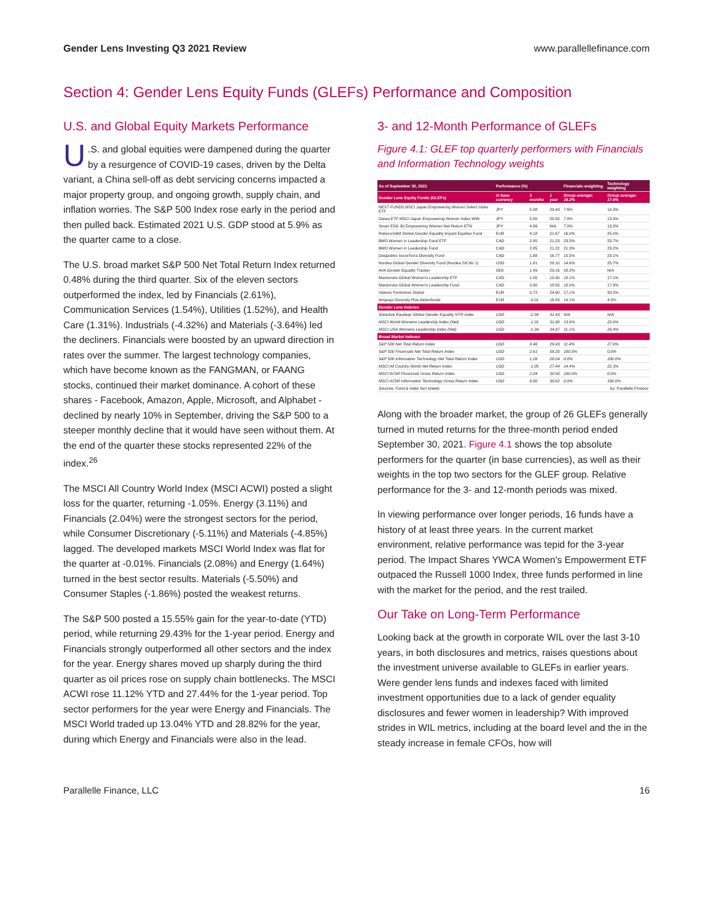Gender Lens Investing Q3 2021 Review www.parallellefinance.com
Section 4: Gender Lens Equity Funds (GLEFs) Performance and Composition
U.S. and Global Equity Markets Performance
U.S. and global equities were dampened during the quarter by a resurgence of COVID-19 cases, driven by the Delta variant, a China sell-off as debt servicing concerns impacted a major property group, and ongoing growth, supply chain, and inflation worries. The S&P 500 Index rose early in the period and then pulled back. Estimated 2021 U.S. GDP stood at 5.9% as the quarter came to a close.
The U.S. broad market S&P 500 Net Total Return Index returned 0.48% during the third quarter. Six of the eleven sectors outperformed the index, led by Financials (2.61%), Communication Services (1.54%), Utilities (1.52%), and Health Care (1.31%). Industrials (-4.32%) and Materials (-3.64%) led the decliners. Financials were boosted by an upward direction in rates over the summer. The largest technology companies, which have become known as the FANGMAN, or FAANG stocks, continued their market dominance. A cohort of these shares - Facebook, Amazon, Apple, Microsoft, and Alphabet - declined by nearly 10% in September, driving the S&P 500 to a steeper monthly decline that it would have seen without them. At the end of the quarter these stocks represented 22% of the index.<sup>26</sup>
The MSCI All Country World Index (MSCI ACWI) posted a slight loss for the quarter, returning -1.05%. Energy (3.11%) and Financials (2.04%) were the strongest sectors for the period, while Consumer Discretionary (-5.11%) and Materials (-4.85%) lagged. The developed markets MSCI World Index was flat for the quarter at -0.01%. Financials (2.08%) and Energy (1.64%) turned in the best sector results. Materials (-5.50%) and Consumer Staples (-1.86%) posted the weakest returns.
The S&P 500 posted a 15.55% gain for the year-to-date (YTD) period, while returning 29.43% for the 1-year period. Energy and Financials strongly outperformed all other sectors and the index for the year. Energy shares moved up sharply during the third quarter as oil prices rose on supply chain bottlenecks. The MSCI ACWI rose 11.12% YTD and 27.44% for the 1-year period. Top sector performers for the year were Energy and Financials. The MSCI World traded up 13.04% YTD and 28.82% for the year, during which Energy and Financials were also in the lead.
3- and 12-Month Performance of GLEFs
Figure 4.1: GLEF top quarterly performers with Financials and Information Technology weights
| As of September 30, 2021 | Performance (%) | | | Financials weighting | Technology weighting |
| --- | --- | --- | --- | --- | --- |
| Gender Lens Equity Funds (GLEFs) | in base currency | 3 months | 1 year | Group average: 19.2% | Group average: 17.6% |
| NEXT FUNDS MSCI Japan Empowering Women Select Index ETF | JPY | 5.98 | 23.43 | 7.6% | 14.3% |
| Daiwa ETF MSCI Japan Empowering Women Index WIN | JPY | 5.80 | 25.50 | 7.8% | 13.9% |
| Smart ESG 30 Empowering Women Net Return ETN | JPY | 4.86 | N/A | 7.0% | 13.3% |
| RobecoSAM Global Gender Equality Impact Equities Fund | EUR | 4.18 | 21.67 | 16.0% | 25.0% |
| BMO Women in Leadership Fund ETF | CAD | 2.85 | 21.23 | 23.5% | 23.7% |
| BMO Women in Leadership Fund | CAD | 2.85 | 21.22 | 21.9% | 23.2% |
| Desjardins SocieTerra Diversity Fund | CAD | 1.88 | 16.77 | 15.5% | 23.1% |
| Nordea Global Gender Diversity Fund (Nordea SICAV 1) | USD | 1.81 | 28.10 | 14.6% | 25.7% |
| AVA Gender Equality Tracker | SEK | 1.49 | 29.16 | 28.2% | N/A |
| Mackenzie Global Women's Leadership ETF | CAD | 1.00 | 19.30 | 18.1% | 17.1% |
| Mackenzie Global Women's Leadership Fund | CAD | 0.80 | 18.50 | 18.0% | 17.8% |
| Valeurs Feminines Global | EUR | 0.72 | 24.90 | 17.1% | 20.5% |
| Ampega Diversity Plus Aktienfonds | EUR | -0.01 | 16.83 | 14.1% | 4.3% |
| Gender Lens Indexes | | | | | |
| Solactive Equileap Global Gender Equality NTR Index | USD | -2.94 | 31.43 | N/A | N/A |
| MSCI World Womens Leadership Index (Net) | USD | -1.01 | 31.80 | 13.6% | 22.6% |
| MSCI USA Womens Leadership Index (Net) | USD | -1.34 | 34.97 | 11.1% | 28.4% |
| Broad Market Indexes | | | | | |
| S&P 500 Net Total Return Index | USD | 0.48 | 29.43 | 11.4% | 27.6% |
| S&P 500 Financials Net Total Return Index | USD | 2.61 | 58.20 | 100.0% | 0.0% |
| S&P 500 Information Technology Net Total Return Index | USD | 1.28 | 28.54 | 0.0% | 100.0% |
| MSCI All Country World Net Return Index | USD | -1.05 | 27.44 | 14.4% | 22.3% |
| MSCI ACWI Financials Gross Return Index | USD | 2.04 | 50.50 | 100.0% | 0.0% |
| MSCI ACWI Information Technology Gross Return Index | USD | 0.60 | 30.62 | 0.0% | 100.0% |
| Sources: Fund & index fact sheets | | | | by: Parallelle Finance | |
Along with the broader market, the group of 26 GLEFs generally turned in muted returns for the three-month period ended September 30, 2021. Figure 4.1 shows the top absolute performers for the quarter (in base currencies), as well as their weights in the top two sectors for the GLEF group. Relative performance for the 3- and 12-month periods was mixed.
In viewing performance over longer periods, 16 funds have a history of at least three years. In the current market environment, relative performance was tepid for the 3-year period. The Impact Shares YWCA Women's Empowerment ETF outpaced the Russell 1000 Index, three funds performed in line with the market for the period, and the rest trailed.
Our Take on Long-Term Performance
Looking back at the growth in corporate WIL over the last 3-10 years, in both disclosures and metrics, raises questions about the investment universe available to GLEFs in earlier years. Were gender lens funds and indexes faced with limited investment opportunities due to a lack of gender equality disclosures and fewer women in leadership? With improved strides in WIL metrics, including at the board level and the in the steady increase in female CFOs, how will
Parallelle Finance, LLC 16